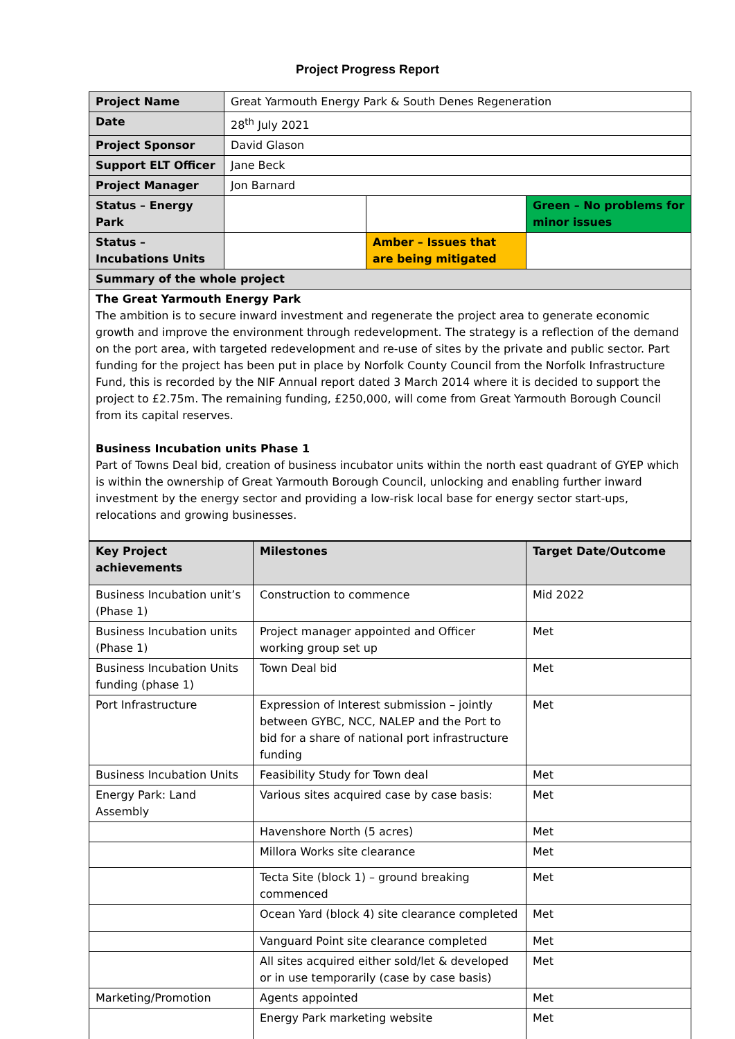Project Progress Report
| Project Name | Great Yarmouth Energy Park & South Denes Regeneration | | |
| Date | 28<sup>th</sup> July 2021 | | |
| Project Sponsor | David Glason | | |
| Support ELT Officer | Jane Beck | | |
| Project Manager | Jon Barnard | | |
| Status – Energy Park | | | Green – No problems for minor issues |
| Status – Incubations Units | | Amber – Issues that are being mitigated | |
| Summary of the whole project | | | |
| The Great Yarmouth Energy Park The ambition is to secure inward investment and regenerate the project area to generate economic growth and improve the environment through redevelopment. The strategy is a reflection of the demand on the port area, with targeted redevelopment and re-use of sites by the private and public sector. Part funding for the project has been put in place by Norfolk County Council from the Norfolk Infrastructure Fund, this is recorded by the NIF Annual report dated 3 March 2014 where it is decided to support the project to £2.75m. The remaining funding, £250,000, will come from Great Yarmouth Borough Council from its capital reserves. Business Incubation units Phase 1 Part of Towns Deal bid, creation of business incubator units within the north east quadrant of GYEP which is within the ownership of Great Yarmouth Borough Council, unlocking and enabling further inward investment by the energy sector and providing a low-risk local base for energy sector start-ups, relocations and growing businesses. | | | |
| Key Project achievements | Milestones | Target Date/Outcome |
| --- | --- | --- |
| Business Incubation unit’s (Phase 1) | Construction to commence | Mid 2022 |
| Business Incubation units (Phase 1) | Project manager appointed and Officer working group set up | Met |
| Business Incubation Units funding (phase 1) | Town Deal bid | Met |
| Port Infrastructure | Expression of Interest submission – jointly between GYBC, NCC, NALEP and the Port to bid for a share of national port infrastructure funding | Met |
| Business Incubation Units | Feasibility Study for Town deal | Met |
| Energy Park: Land Assembly | Various sites acquired case by case basis: | Met |
| | Havenshore North (5 acres) | Met |
| | Millora Works site clearance | Met |
| | Tecta Site (block 1) – ground breaking commenced | Met |
| | Ocean Yard (block 4) site clearance completed | Met |
| | Vanguard Point site clearance completed | Met |
| | All sites acquired either sold/let & developed or in use temporarily (case by case basis) | Met |
| Marketing/Promotion | Agents appointed | Met |
| | Energy Park marketing website | Met |